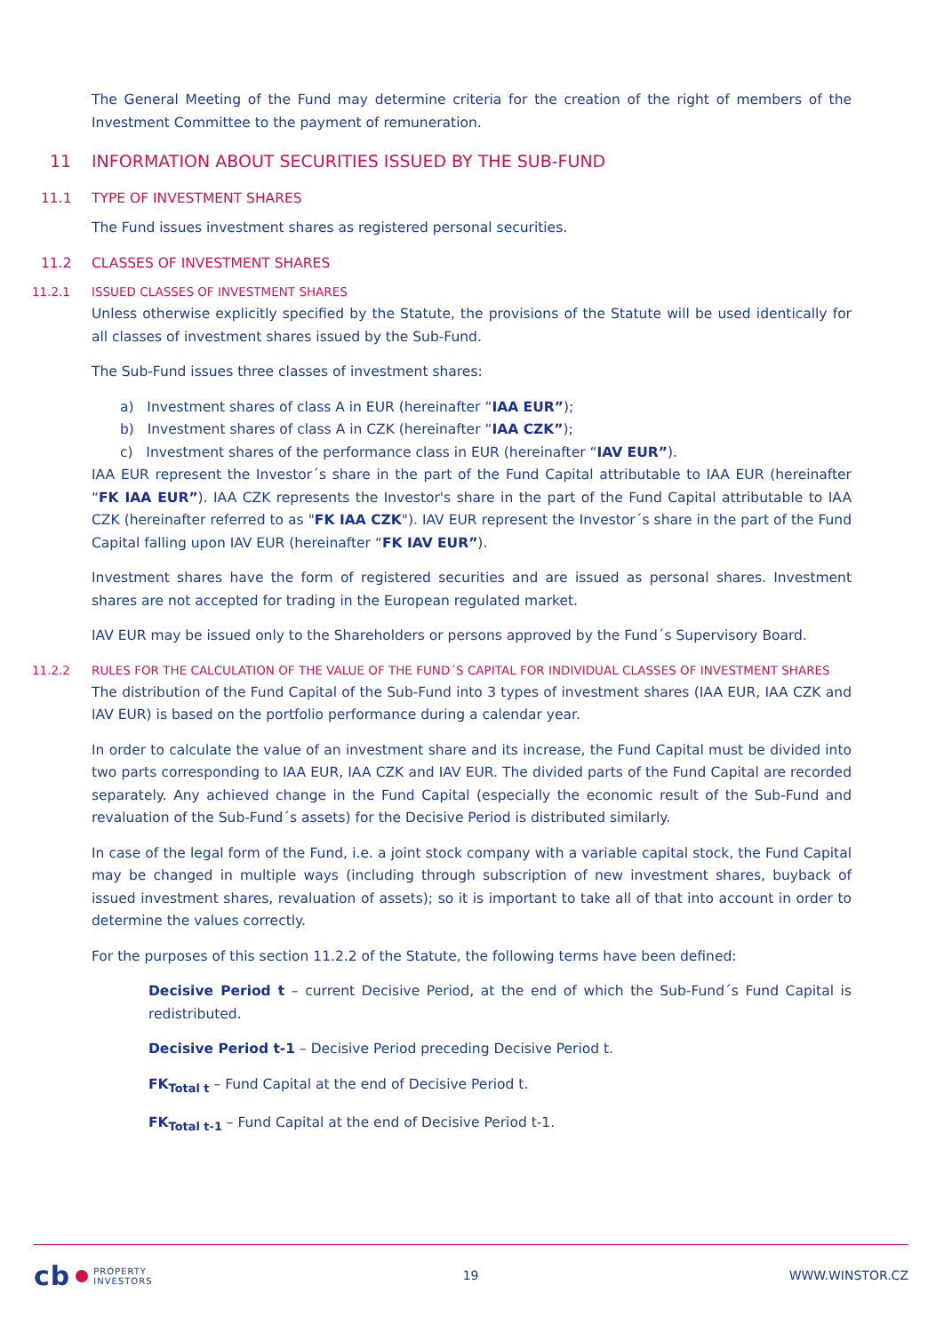The General Meeting of the Fund may determine criteria for the creation of the right of members of the Investment Committee to the payment of remuneration.
11 INFORMATION ABOUT SECURITIES ISSUED BY THE SUB-FUND
11.1 TYPE OF INVESTMENT SHARES
The Fund issues investment shares as registered personal securities.
11.2 CLASSES OF INVESTMENT SHARES
11.2.1 ISSUED CLASSES OF INVESTMENT SHARES
Unless otherwise explicitly specified by the Statute, the provisions of the Statute will be used identically for all classes of investment shares issued by the Sub-Fund.
The Sub-Fund issues three classes of investment shares:
a) Investment shares of class A in EUR (hereinafter “IAA EUR”);
b) Investment shares of class A in CZK (hereinafter “IAA CZK”);
c) Investment shares of the performance class in EUR (hereinafter “IAV EUR”).
IAA EUR represent the Investor´s share in the part of the Fund Capital attributable to IAA EUR (hereinafter “FK IAA EUR”). IAA CZK represents the Investor's share in the part of the Fund Capital attributable to IAA CZK (hereinafter referred to as "FK IAA CZK"). IAV EUR represent the Investor´s share in the part of the Fund Capital falling upon IAV EUR (hereinafter “FK IAV EUR”).
Investment shares have the form of registered securities and are issued as personal shares. Investment shares are not accepted for trading in the European regulated market.
IAV EUR may be issued only to the Shareholders or persons approved by the Fund´s Supervisory Board.
11.2.2 RULES FOR THE CALCULATION OF THE VALUE OF THE FUND´S CAPITAL FOR INDIVIDUAL CLASSES OF INVESTMENT SHARES
The distribution of the Fund Capital of the Sub-Fund into 3 types of investment shares (IAA EUR, IAA CZK and IAV EUR) is based on the portfolio performance during a calendar year.
In order to calculate the value of an investment share and its increase, the Fund Capital must be divided into two parts corresponding to IAA EUR, IAA CZK and IAV EUR. The divided parts of the Fund Capital are recorded separately. Any achieved change in the Fund Capital (especially the economic result of the Sub-Fund and revaluation of the Sub-Fund´s assets) for the Decisive Period is distributed similarly.
In case of the legal form of the Fund, i.e. a joint stock company with a variable capital stock, the Fund Capital may be changed in multiple ways (including through subscription of new investment shares, buyback of issued investment shares, revaluation of assets); so it is important to take all of that into account in order to determine the values correctly.
For the purposes of this section 11.2.2 of the Statute, the following terms have been defined:
Decisive Period t – current Decisive Period, at the end of which the Sub-Fund´s Fund Capital is redistributed.
Decisive Period t-1 – Decisive Period preceding Decisive Period t.
FK<sub>Total t</sub> – Fund Capital at the end of Decisive Period t.
FK<sub>Total t-1</sub> – Fund Capital at the end of Decisive Period t-1.
cb
PROPERTY
INVESTORS
19 WWW.WINSTOR.CZ